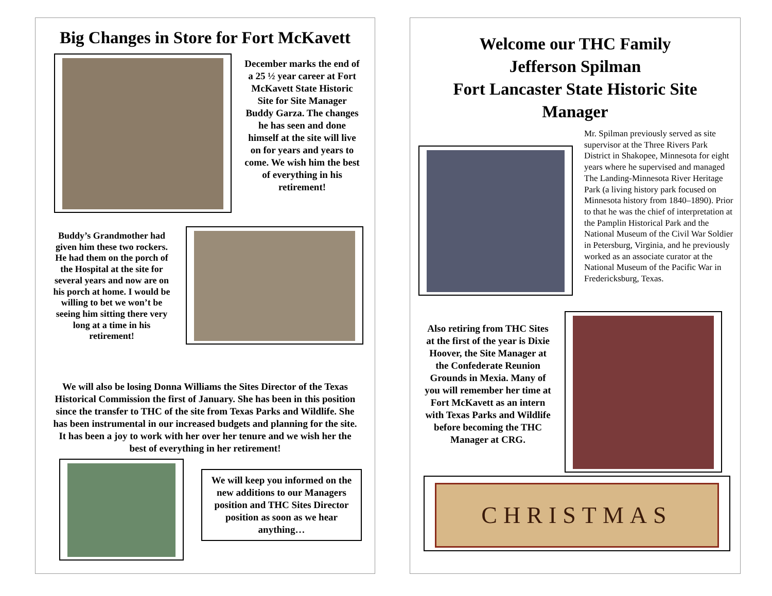Big Changes in Store for Fort McKavett
December marks the end of a 25 ½ year career at Fort McKavett State Historic Site for Site Manager Buddy Garza. The changes he has seen and done himself at the site will live on for years and years to come. We wish him the best of everything in his retirement!
Buddy’s Grandmother had given him these two rockers. He had them on the porch of the Hospital at the site for several years and now are on his porch at home. I would be willing to bet we won’t be seeing him sitting there very long at a time in his retirement!
We will also be losing Donna Williams the Sites Director of the Texas Historical Commission the first of January. She has been in this position since the transfer to THC of the site from Texas Parks and Wildlife. She has been instrumental in our increased budgets and planning for the site. It has been a joy to work with her over her tenure and we wish her the best of everything in her retirement!
We will keep you informed on the new additions to our Managers position and THC Sites Director position as soon as we hear anything…
Welcome our THC Family
Jefferson Spilman
Fort Lancaster State Historic Site
Manager
Mr. Spilman previously served as site supervisor at the Three Rivers Park District in Shakopee, Minnesota for eight years where he supervised and managed The Landing-Minnesota River Heritage Park (a living history park focused on Minnesota history from 1840–1890). Prior to that he was the chief of interpretation at the Pamplin Historical Park and the National Museum of the Civil War Soldier in Petersburg, Virginia, and he previously worked as an associate curator at the National Museum of the Pacific War in Fredericksburg, Texas.
Also retiring from THC Sites at the first of the year is Dixie Hoover, the Site Manager at the Confederate Reunion Grounds in Mexia. Many of you will remember her time at Fort McKavett as an intern with Texas Parks and Wildlife before becoming the THC Manager at CRG.
CHRISTMAS